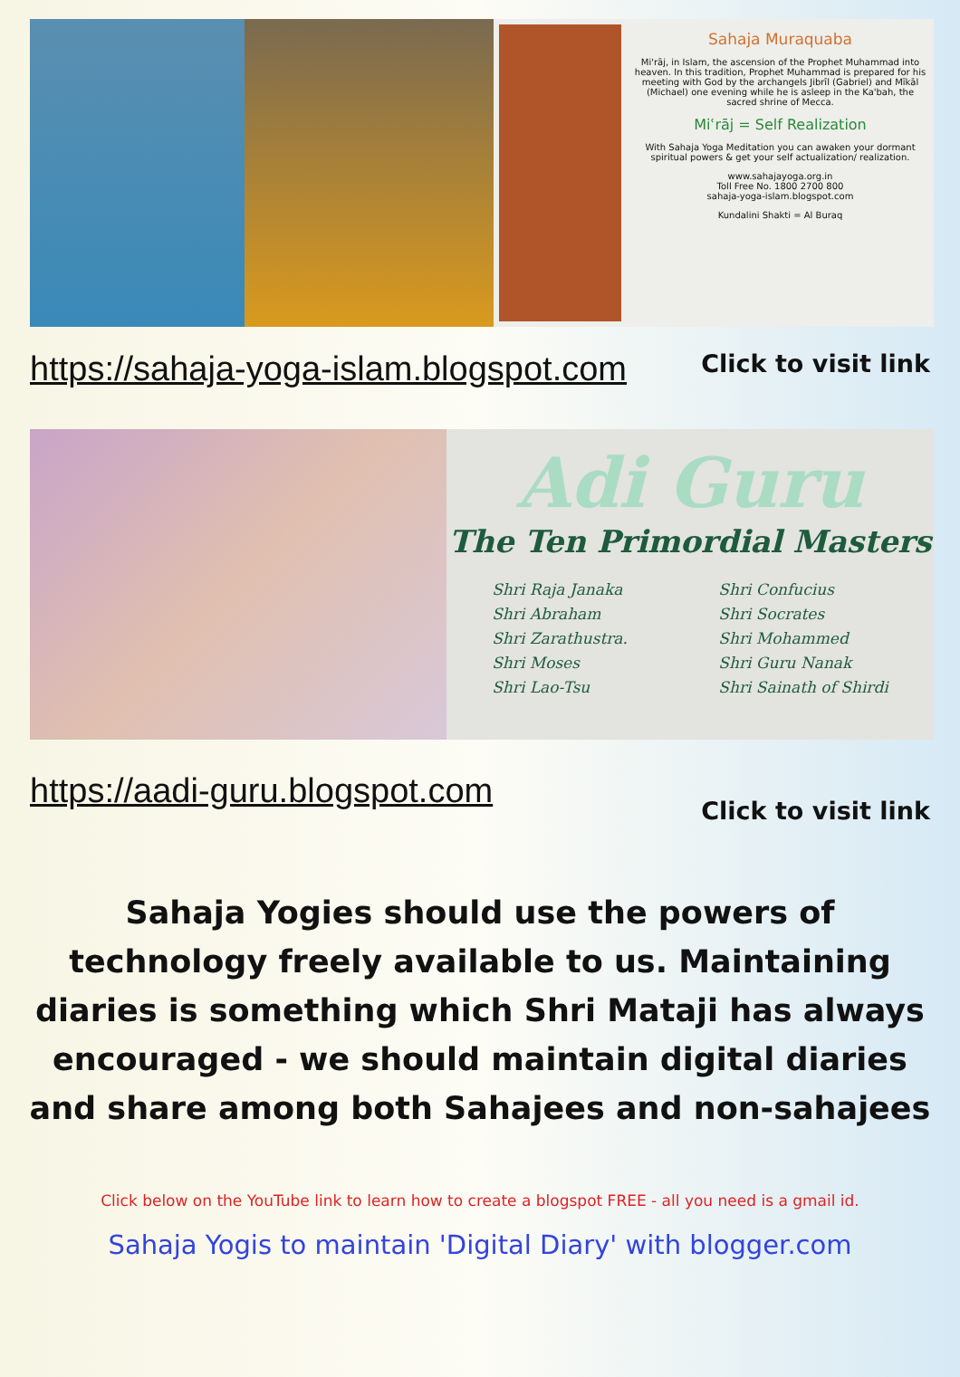Sahaja Muraquaba
Mi'rāj, in Islam, the ascension of the Prophet Muhammad into heaven. In this tradition, Prophet Muhammad is prepared for his meeting with God by the archangels Jibrīl (Gabriel) and Mīkāl (Michael) one evening while he is asleep in the Ka'bah, the sacred shrine of Mecca.
Miʿrāj = Self Realization
With Sahaja Yoga Meditation you can awaken your dormant spiritual powers & get your self actualization/ realization.
www.sahajayoga.org.in
Toll Free No. 1800 2700 800
sahaja-yoga-islam.blogspot.com
Kundalini Shakti = Al Buraq
https://sahaja-yoga-islam.blogspot.com Click to visit link
Adi Guru
The Ten Primordial Masters
Shri Raja Janaka
Shri Abraham
Shri Zarathustra.
Shri Moses
Shri Lao-Tsu
Shri Confucius
Shri Socrates
Shri Mohammed
Shri Guru Nanak
Shri Sainath of Shirdi
https://aadi-guru.blogspot.com Click to visit link
Sahaja Yogies should use the powers of technology freely available to us. Maintaining diaries is something which Shri Mataji has always encouraged - we should maintain digital diaries and share among both Sahajees and non-sahajees
Click below on the YouTube link to learn how to create a blogspot FREE - all you need is a gmail id.
Sahaja Yogis to maintain 'Digital Diary' with blogger.com